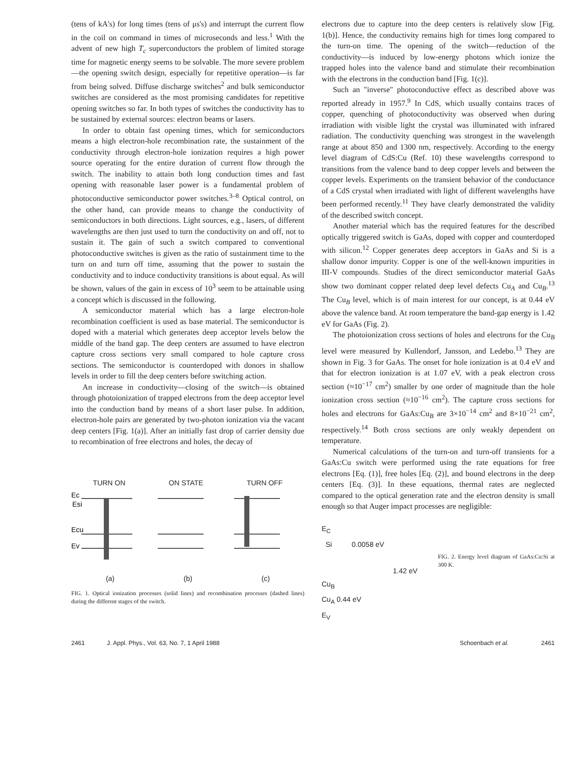(tens of kA's) for long times (tens of μs's) and interrupt the current flow in the coil on command in times of microseconds and less.<sup>1</sup> With the advent of new high T<sub>c</sub> superconductors the problem of limited storage time for magnetic energy seems to be solvable. The more severe problem—the opening switch design, especially for repetitive operation—is far from being solved. Diffuse discharge switches<sup>2</sup> and bulk semiconductor switches are considered as the most promising candidates for repetitive opening switches so far. In both types of switches the conductivity has to be sustained by external sources: electron beams or lasers.
In order to obtain fast opening times, which for semiconductors means a high electron-hole recombination rate, the sustainment of the conductivity through electron-hole ionization requires a high power source operating for the entire duration of current flow through the switch. The inability to attain both long conduction times and fast opening with reasonable laser power is a fundamental problem of photoconductive semiconductor power switches.<sup>3–8</sup> Optical control, on the other hand, can provide means to change the conductivity of semiconductors in both directions. Light sources, e.g., lasers, of different wavelengths are then just used to turn the conductivity on and off, not to sustain it. The gain of such a switch compared to conventional photoconductive switches is given as the ratio of sustainment time to the turn on and turn off time, assuming that the power to sustain the conductivity and to induce conductivity transitions is about equal. As will be shown, values of the gain in excess of 10<sup>3</sup> seem to be attainable using a concept which is discussed in the following.
A semiconductor material which has a large electron-hole recombination coefficient is used as base material. The semiconductor is doped with a material which generates deep acceptor levels below the middle of the band gap. The deep centers are assumed to have electron capture cross sections very small compared to hole capture cross sections. The semiconductor is counterdoped with donors in shallow levels in order to fill the deep centers before switching action.
An increase in conductivity—closing of the switch—is obtained through photoionization of trapped electrons from the deep acceptor level into the conduction band by means of a short laser pulse. In addition, electron-hole pairs are generated by two-photon ionization via the vacant deep centers [Fig. 1(a)]. After an initially fast drop of carrier density due to recombination of free electrons and holes, the decay of
TURN ON ON STATE TURN OFF
Ec
Esi
Ecu
Ev
(a) (b) (c)
FIG. 1. Optical ionization processes (solid lines) and recombination processes (dashed lines) during the different stages of the switch.
electrons due to capture into the deep centers is relatively slow [Fig. 1(b)]. Hence, the conductivity remains high for times long compared to the turn-on time. The opening of the switch—reduction of the conductivity—is induced by low-energy photons which ionize the trapped holes into the valence band and stimulate their recombination with the electrons in the conduction band [Fig. 1(c)].
Such an "inverse" photoconductive effect as described above was reported already in 1957.<sup>9</sup> In CdS, which usually contains traces of copper, quenching of photoconductivity was observed when during irradiation with visible light the crystal was illuminated with infrared radiation. The conductivity quenching was strongest in the wavelength range at about 850 and 1300 nm, respectively. According to the energy level diagram of CdS:Cu (Ref. 10) these wavelengths correspond to transitions from the valence band to deep copper levels and between the copper levels. Experiments on the transient behavior of the conductance of a CdS crystal when irradiated with light of different wavelengths have been performed recently.<sup>11</sup> They have clearly demonstrated the validity of the described switch concept.
Another material which has the required features for the described optically triggered switch is GaAs, doped with copper and counterdoped with silicon.<sup>12</sup> Copper generates deep acceptors in GaAs and Si is a shallow donor impurity. Copper is one of the well-known impurities in III-V compounds. Studies of the direct semiconductor material GaAs show two dominant copper related deep level defects Cu<sub>A</sub> and Cu<sub>B</sub>.<sup>13</sup> The Cu<sub>B</sub> level, which is of main interest for our concept, is at 0.44 eV above the valence band. At room temperature the band-gap energy is 1.42 eV for GaAs (Fig. 2).
The photoionization cross sections of holes and electrons for the Cu<sub>B</sub> level were measured by Kullendorf, Jansson, and Ledebo.<sup>13</sup> They are shown in Fig. 3 for GaAs. The onset for hole ionization is at 0.4 eV and that for electron ionization is at 1.07 eV, with a peak electron cross section (≈10<sup>−17</sup> cm<sup>2</sup>) smaller by one order of magnitude than the hole ionization cross section (≈10<sup>−16</sup> cm<sup>2</sup>). The capture cross sections for holes and electrons for GaAs:Cu<sub>B</sub> are 3×10<sup>−14</sup> cm<sup>2</sup> and 8×10<sup>−21</sup> cm<sup>2</sup>, respectively.<sup>14</sup> Both cross sections are only weakly dependent on temperature.
Numerical calculations of the turn-on and turn-off transients for a GaAs:Cu switch were performed using the rate equations for free electrons [Eq. (1)], free holes [Eq. (2)], and bound electrons in the deep centers [Eq. (3)]. In these equations, thermal rates are neglected compared to the optical generation rate and the electron density is small enough so that Auger impact processes are negligible:
E<sub>C</sub>
Si 0.0058 eV
1.42 eV
Cu<sub>B</sub>
Cu<sub>A</sub> 0.44 eV
E<sub>V</sub>
FIG. 2. Energy level diagram of GaAs:Cu:Si at 300 K.
2461 J. Appl. Phys., Vol. 63, No. 7, 1 April 1988 Schoenbach et al. 2461